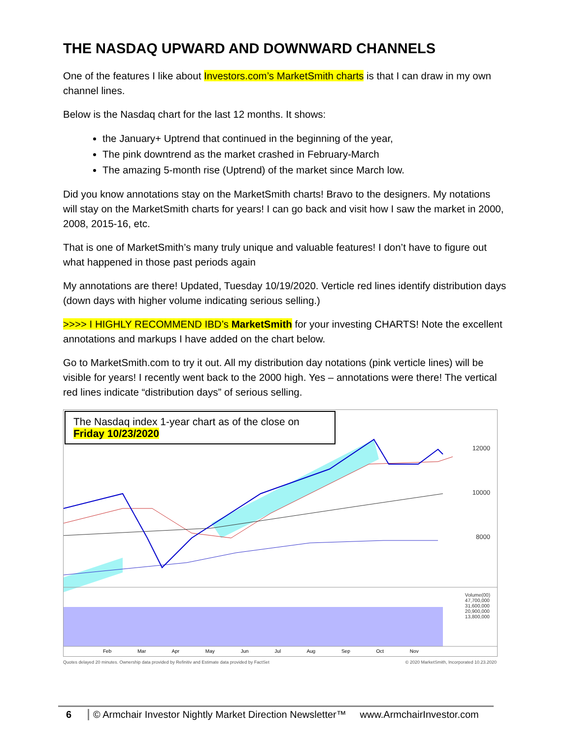THE NASDAQ UPWARD AND DOWNWARD CHANNELS
One of the features I like about Investors.com’s MarketSmith charts is that I can draw in my own channel lines.
Below is the Nasdaq chart for the last 12 months. It shows:
the January+ Uptrend that continued in the beginning of the year,
The pink downtrend as the market crashed in February-March
The amazing 5-month rise (Uptrend) of the market since March low.
Did you know annotations stay on the MarketSmith charts! Bravo to the designers. My notations will stay on the MarketSmith charts for years! I can go back and visit how I saw the market in 2000, 2008, 2015-16, etc.
That is one of MarketSmith’s many truly unique and valuable features! I don’t have to figure out what happened in those past periods again
My annotations are there! Updated, Tuesday 10/19/2020. Verticle red lines identify distribution days (down days with higher volume indicating serious selling.)
>>>> I HIGHLY RECOMMEND IBD’s MarketSmith for your investing CHARTS! Note the excellent annotations and markups I have added on the chart below.
Go to MarketSmith.com to try it out. All my distribution day notations (pink verticle lines) will be visible for years! I recently went back to the 2000 high. Yes – annotations were there! The vertical red lines indicate “distribution days” of serious selling.
The Nasdaq index 1-year chart as of the close on
Friday 10/23/2020
12000
10000
8000
Volume(00)
47,700,000
31,600,000
20,900,000
13,800,000
Feb Mar Apr May Jun Jul Aug Sep Oct Nov
Quotes delayed 20 minutes. Ownership data provided by Refinitiv and Estimate data provided by FactSet © 2020 MarketSmith, Incorporated 10.23.2020
6 © Armchair Investor Nightly Market Direction Newsletter™ www.ArmchairInvestor.com